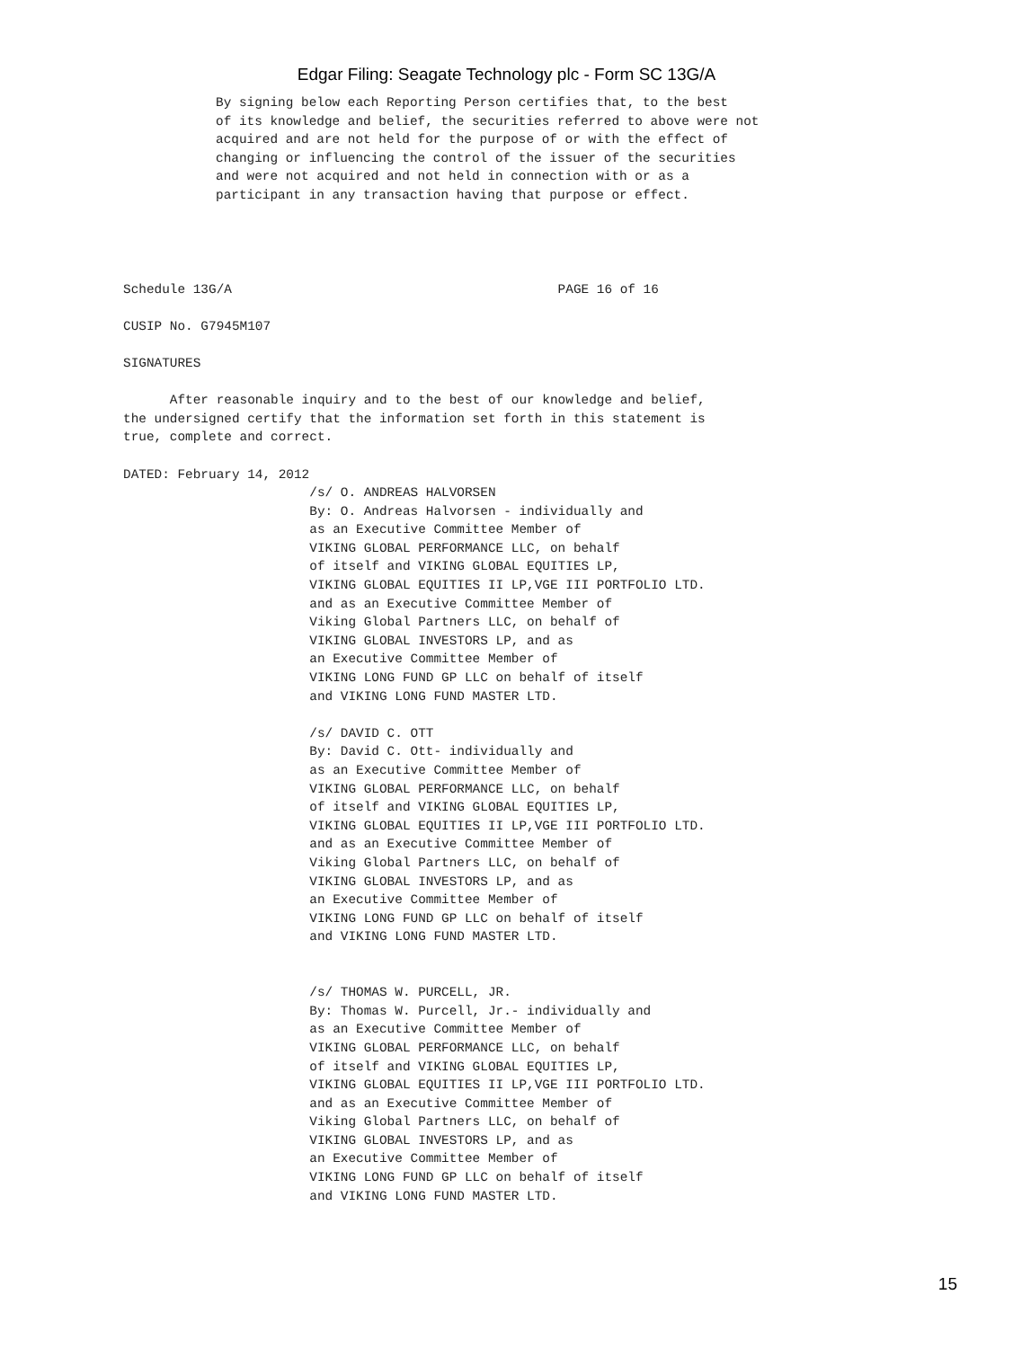Edgar Filing: Seagate Technology plc - Form SC 13G/A
By signing below each Reporting Person certifies that, to the best
of its knowledge and belief, the securities referred to above were not
acquired and are not held for the purpose of or with the effect of
changing or influencing the control of the issuer of the securities
and were not acquired and not held in connection with or as a
participant in any transaction having that purpose or effect.
Schedule 13G/A                                          PAGE 16 of 16

CUSIP No. G7945M107

SIGNATURES

      After reasonable inquiry and to the best of our knowledge and belief,
the undersigned certify that the information set forth in this statement is
true, complete and correct.

DATED: February 14, 2012
                        /s/ O. ANDREAS HALVORSEN
                        By: O. Andreas Halvorsen - individually and
                        as an Executive Committee Member of
                        VIKING GLOBAL PERFORMANCE LLC, on behalf
                        of itself and VIKING GLOBAL EQUITIES LP,
                        VIKING GLOBAL EQUITIES II LP,VGE III PORTFOLIO LTD.
                        and as an Executive Committee Member of
                        Viking Global Partners LLC, on behalf of
                        VIKING GLOBAL INVESTORS LP, and as
                        an Executive Committee Member of
                        VIKING LONG FUND GP LLC on behalf of itself
                        and VIKING LONG FUND MASTER LTD.

                        /s/ DAVID C. OTT
                        By: David C. Ott- individually and
                        as an Executive Committee Member of
                        VIKING GLOBAL PERFORMANCE LLC, on behalf
                        of itself and VIKING GLOBAL EQUITIES LP,
                        VIKING GLOBAL EQUITIES II LP,VGE III PORTFOLIO LTD.
                        and as an Executive Committee Member of
                        Viking Global Partners LLC, on behalf of
                        VIKING GLOBAL INVESTORS LP, and as
                        an Executive Committee Member of
                        VIKING LONG FUND GP LLC on behalf of itself
                        and VIKING LONG FUND MASTER LTD.


                        /s/ THOMAS W. PURCELL, JR.
                        By: Thomas W. Purcell, Jr.- individually and
                        as an Executive Committee Member of
                        VIKING GLOBAL PERFORMANCE LLC, on behalf
                        of itself and VIKING GLOBAL EQUITIES LP,
                        VIKING GLOBAL EQUITIES II LP,VGE III PORTFOLIO LTD.
                        and as an Executive Committee Member of
                        Viking Global Partners LLC, on behalf of
                        VIKING GLOBAL INVESTORS LP, and as
                        an Executive Committee Member of
                        VIKING LONG FUND GP LLC on behalf of itself
                        and VIKING LONG FUND MASTER LTD.
15